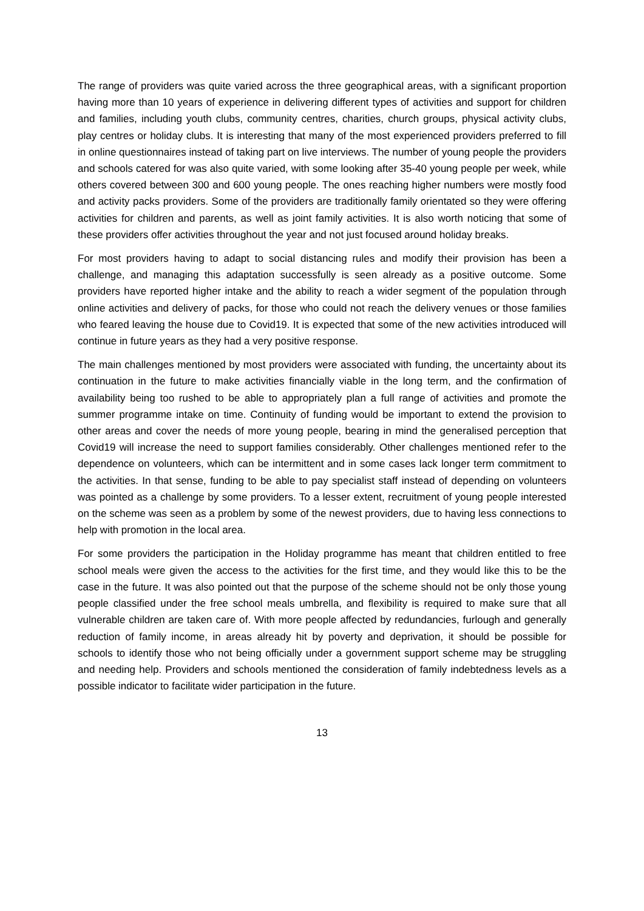The range of providers was quite varied across the three geographical areas, with a significant proportion having more than 10 years of experience in delivering different types of activities and support for children and families, including youth clubs, community centres, charities, church groups, physical activity clubs, play centres or holiday clubs. It is interesting that many of the most experienced providers preferred to fill in online questionnaires instead of taking part on live interviews. The number of young people the providers and schools catered for was also quite varied, with some looking after 35-40 young people per week, while others covered between 300 and 600 young people. The ones reaching higher numbers were mostly food and activity packs providers. Some of the providers are traditionally family orientated so they were offering activities for children and parents, as well as joint family activities. It is also worth noticing that some of these providers offer activities throughout the year and not just focused around holiday breaks.
For most providers having to adapt to social distancing rules and modify their provision has been a challenge, and managing this adaptation successfully is seen already as a positive outcome. Some providers have reported higher intake and the ability to reach a wider segment of the population through online activities and delivery of packs, for those who could not reach the delivery venues or those families who feared leaving the house due to Covid19. It is expected that some of the new activities introduced will continue in future years as they had a very positive response.
The main challenges mentioned by most providers were associated with funding, the uncertainty about its continuation in the future to make activities financially viable in the long term, and the confirmation of availability being too rushed to be able to appropriately plan a full range of activities and promote the summer programme intake on time. Continuity of funding would be important to extend the provision to other areas and cover the needs of more young people, bearing in mind the generalised perception that Covid19 will increase the need to support families considerably. Other challenges mentioned refer to the dependence on volunteers, which can be intermittent and in some cases lack longer term commitment to the activities. In that sense, funding to be able to pay specialist staff instead of depending on volunteers was pointed as a challenge by some providers. To a lesser extent, recruitment of young people interested on the scheme was seen as a problem by some of the newest providers, due to having less connections to help with promotion in the local area.
For some providers the participation in the Holiday programme has meant that children entitled to free school meals were given the access to the activities for the first time, and they would like this to be the case in the future. It was also pointed out that the purpose of the scheme should not be only those young people classified under the free school meals umbrella, and flexibility is required to make sure that all vulnerable children are taken care of. With more people affected by redundancies, furlough and generally reduction of family income, in areas already hit by poverty and deprivation, it should be possible for schools to identify those who not being officially under a government support scheme may be struggling and needing help. Providers and schools mentioned the consideration of family indebtedness levels as a possible indicator to facilitate wider participation in the future.
13